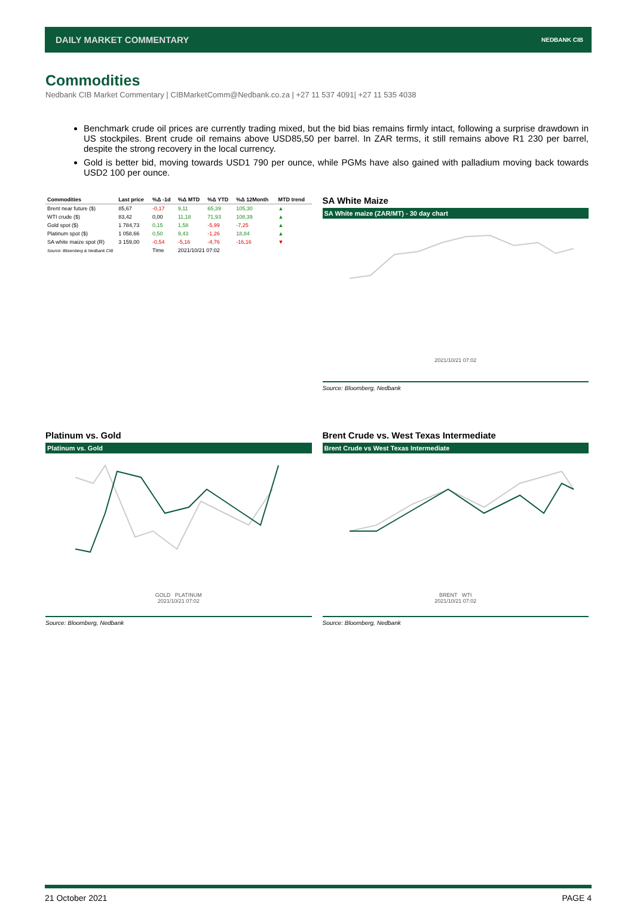DAILY MARKET COMMENTARY NEDBANK CIB
Commodities
Nedbank CIB Market Commentary | CIBMarketComm@Nedbank.co.za | +27 11 537 4091| +27 11 535 4038
Benchmark crude oil prices are currently trading mixed, but the bid bias remains firmly intact, following a surprise drawdown in US stockpiles. Brent crude oil remains above USD85,50 per barrel. In ZAR terms, it still remains above R1 230 per barrel, despite the strong recovery in the local currency.
Gold is better bid, moving towards USD1 790 per ounce, while PGMs have also gained with palladium moving back towards USD2 100 per ounce.
| Commodities | Last price | %Δ -1d | %Δ MTD | %Δ YTD | %Δ 12Month | MTD trend |
| --- | --- | --- | --- | --- | --- | --- |
| Brent near future ($) | 85,67 | -0,17 | 9,11 | 65,39 | 105,30 | ▲ |
| WTI crude ($) | 83,42 | 0,00 | 11,18 | 71,93 | 108,39 | ▲ |
| Gold spot ($) | 1 784,73 | 0,15 | 1,58 | -5,99 | -7,25 | ▲ |
| Platinum spot ($) | 1 058,66 | 0,50 | 9,43 | -1,26 | 18,84 | ▲ |
| SA white maize spot (R) | 3 159,00 | -0,54 | -5,16 | -4,76 | -16,16 | ▼ |
| Source: Bloomberg & Nedbank CIB | | Time | 2021/10/21 07:02 | | | |
SA White Maize
SA White maize (ZAR/MT) - 30 day chart
2021/10/21 07:02
Source: Bloomberg, Nedbank
Platinum vs. Gold
Platinum vs. Gold
GOLD PLATINUM
2021/10/21 07:02
Source: Bloomberg, Nedbank
Brent Crude vs. West Texas Intermediate
Brent Crude vs West Texas Intermediate
BRENT WTI
2021/10/21 07:02
Source: Bloomberg, Nedbank
21 October 2021 PAGE 4